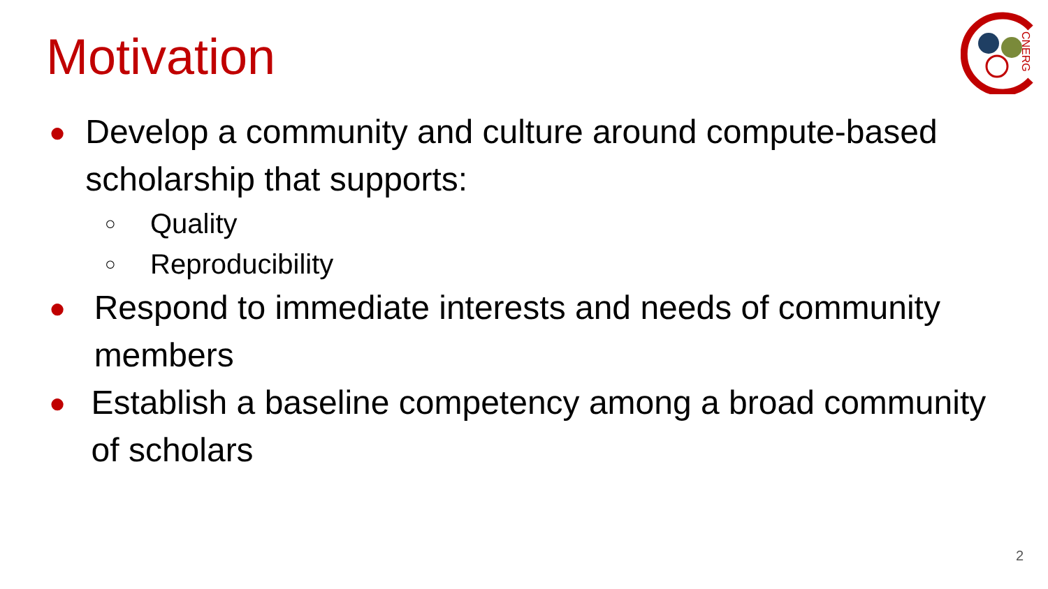Motivation
CNERG
● Develop a community and culture around compute-based scholarship that supports:
○ Quality
○ Reproducibility
● Respond to immediate interests and needs of community members
● Establish a baseline competency among a broad community of scholars
2